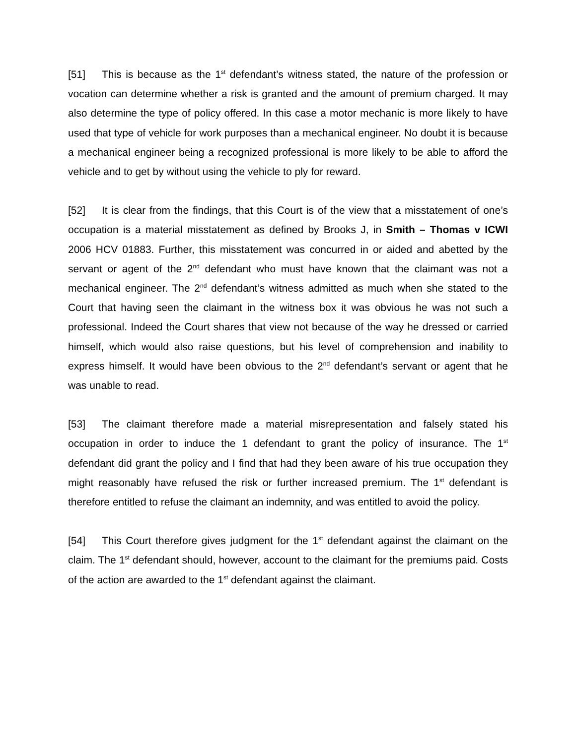[51] This is because as the 1<sup>st</sup> defendant’s witness stated, the nature of the profession or vocation can determine whether a risk is granted and the amount of premium charged. It may also determine the type of policy offered. In this case a motor mechanic is more likely to have used that type of vehicle for work purposes than a mechanical engineer. No doubt it is because a mechanical engineer being a recognized professional is more likely to be able to afford the vehicle and to get by without using the vehicle to ply for reward.
[52] It is clear from the findings, that this Court is of the view that a misstatement of one’s occupation is a material misstatement as defined by Brooks J, in Smith – Thomas v ICWI 2006 HCV 01883. Further, this misstatement was concurred in or aided and abetted by the servant or agent of the 2<sup>nd</sup> defendant who must have known that the claimant was not a mechanical engineer. The 2<sup>nd</sup> defendant’s witness admitted as much when she stated to the Court that having seen the claimant in the witness box it was obvious he was not such a professional. Indeed the Court shares that view not because of the way he dressed or carried himself, which would also raise questions, but his level of comprehension and inability to express himself. It would have been obvious to the 2<sup>nd</sup> defendant’s servant or agent that he was unable to read.
[53] The claimant therefore made a material misrepresentation and falsely stated his occupation in order to induce the 1 defendant to grant the policy of insurance. The 1<sup>st</sup> defendant did grant the policy and I find that had they been aware of his true occupation they might reasonably have refused the risk or further increased premium. The 1<sup>st</sup> defendant is therefore entitled to refuse the claimant an indemnity, and was entitled to avoid the policy.
[54] This Court therefore gives judgment for the 1<sup>st</sup> defendant against the claimant on the claim. The 1<sup>st</sup> defendant should, however, account to the claimant for the premiums paid. Costs of the action are awarded to the 1<sup>st</sup> defendant against the claimant.